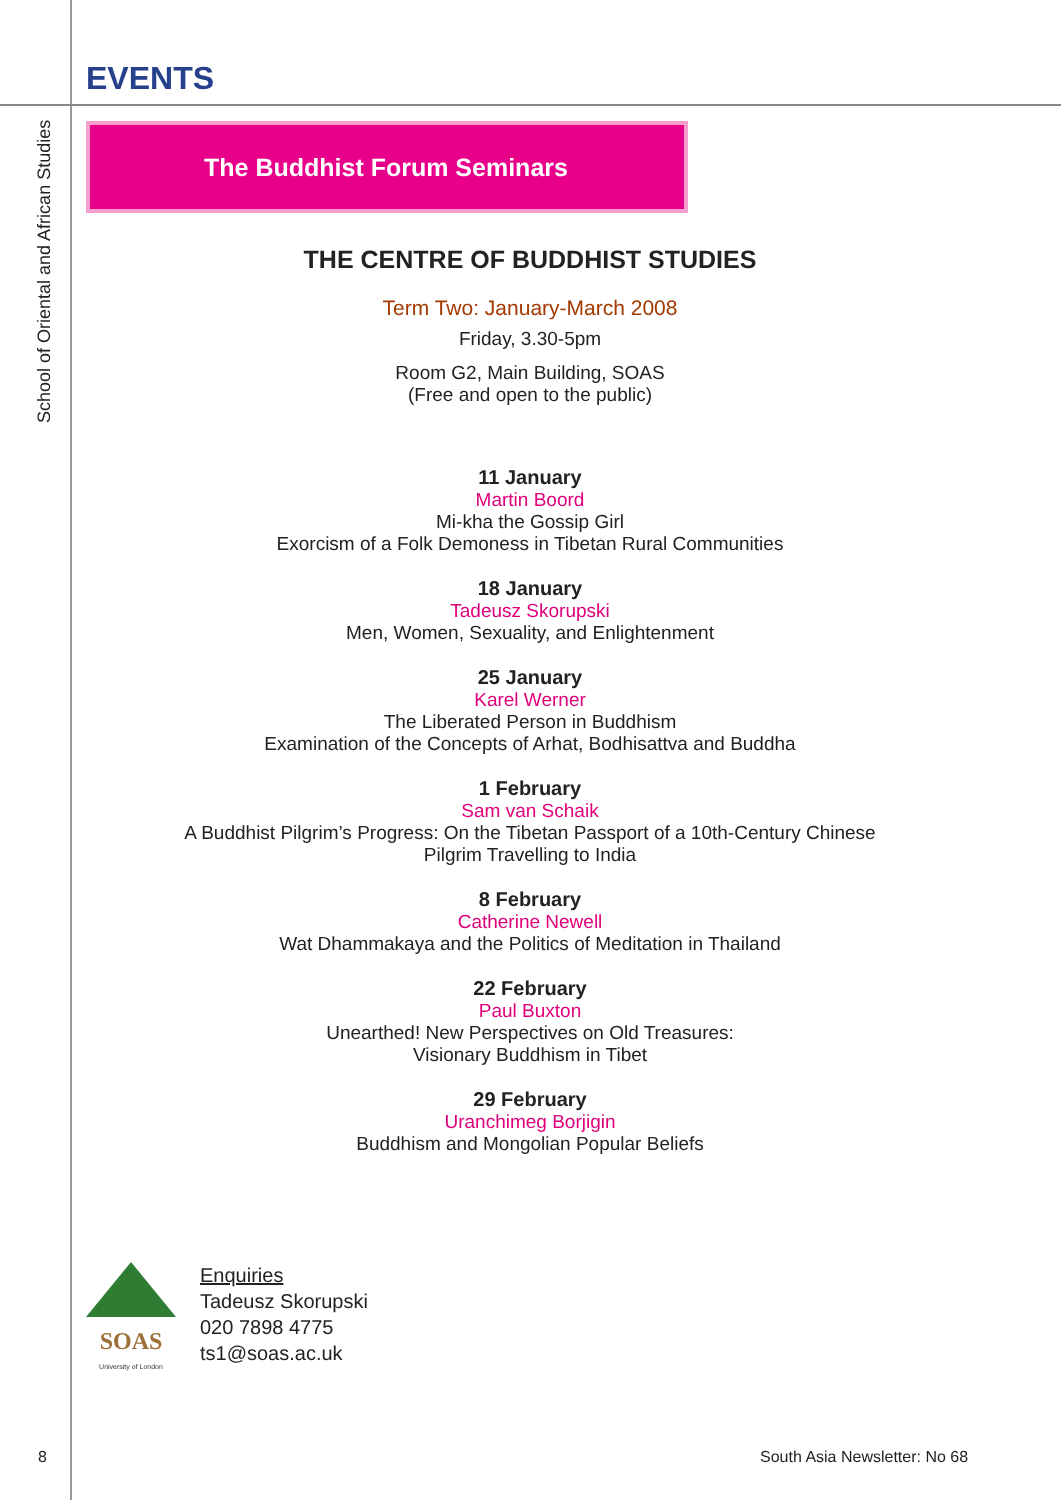EVENTS
School of Oriental and African Studies
The Buddhist Forum Seminars
THE CENTRE OF BUDDHIST STUDIES
Term Two: January-March 2008
Friday, 3.30-5pm
Room G2, Main Building, SOAS
(Free and open to the public)
11 January
Martin Boord
Mi-kha the Gossip Girl
Exorcism of a Folk Demoness in Tibetan Rural Communities
18 January
Tadeusz Skorupski
Men, Women, Sexuality, and Enlightenment
25 January
Karel Werner
The Liberated Person in Buddhism
Examination of the Concepts of Arhat, Bodhisattva and Buddha
1 February
Sam van Schaik
A Buddhist Pilgrim’s Progress: On the Tibetan Passport of a 10th-Century Chinese Pilgrim Travelling to India
8 February
Catherine Newell
Wat Dhammakaya and the Politics of Meditation in Thailand
22 February
Paul Buxton
Unearthed! New Perspectives on Old Treasures:
Visionary Buddhism in Tibet
29 February
Uranchimeg Borjigin
Buddhism and Mongolian Popular Beliefs
SOAS
University of London
Enquiries
Tadeusz Skorupski
020 7898 4775
ts1@soas.ac.uk
8 South Asia Newsletter: No 68